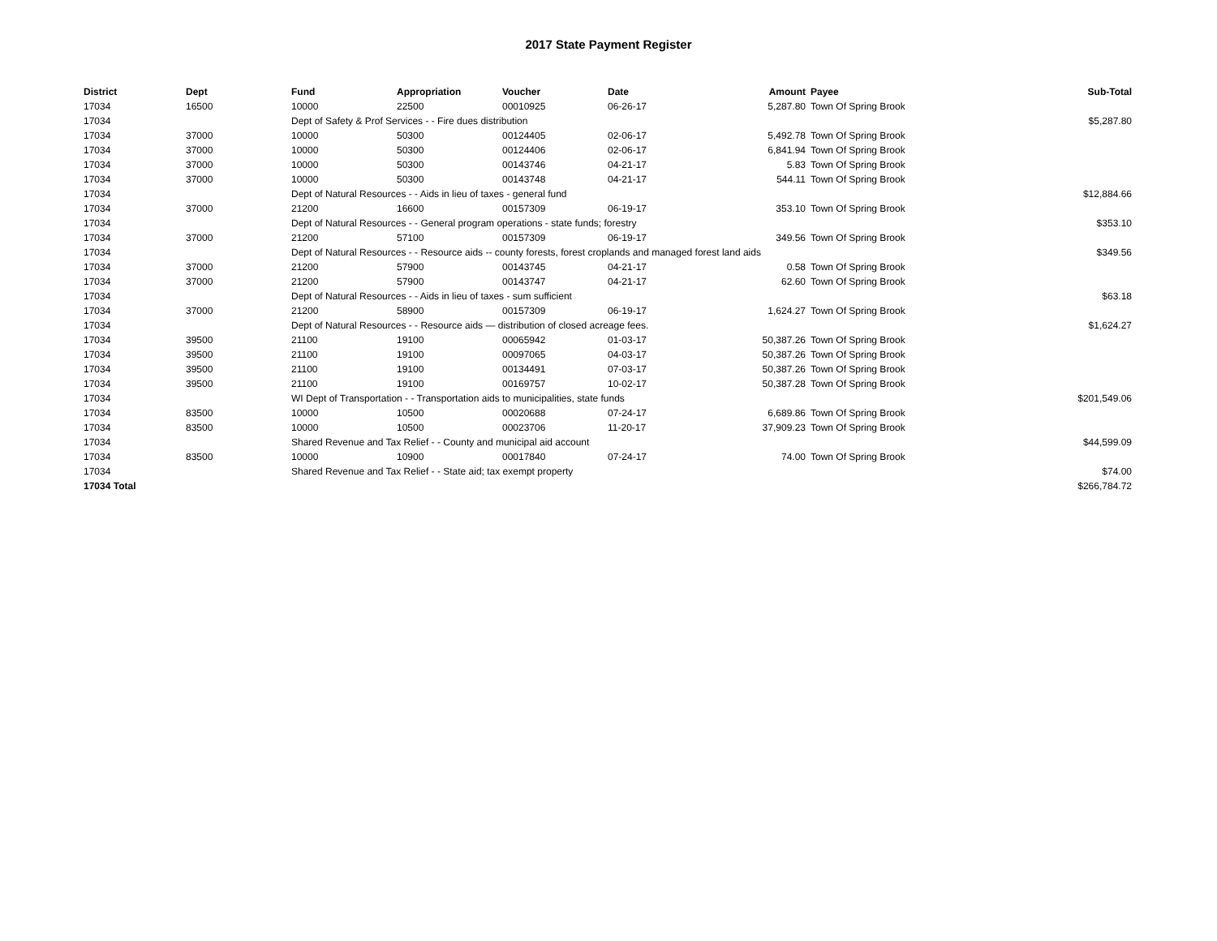2017 State Payment Register
| District | Dept | Fund | Appropriation | Voucher | Date | Amount | Payee | Sub-Total |
| --- | --- | --- | --- | --- | --- | --- | --- | --- |
| 17034 | 16500 | 10000 | 22500 | 00010925 | 06-26-17 | 5,287.80 | Town Of Spring Brook | |
| 17034 | | Dept of Safety & Prof Services - - Fire dues distribution | | | | | | $5,287.80 |
| 17034 | 37000 | 10000 | 50300 | 00124405 | 02-06-17 | 5,492.78 | Town Of Spring Brook | |
| 17034 | 37000 | 10000 | 50300 | 00124406 | 02-06-17 | 6,841.94 | Town Of Spring Brook | |
| 17034 | 37000 | 10000 | 50300 | 00143746 | 04-21-17 | 5.83 | Town Of Spring Brook | |
| 17034 | 37000 | 10000 | 50300 | 00143748 | 04-21-17 | 544.11 | Town Of Spring Brook | |
| 17034 | | Dept of Natural Resources - - Aids in lieu of taxes - general fund | | | | | | $12,884.66 |
| 17034 | 37000 | 21200 | 16600 | 00157309 | 06-19-17 | 353.10 | Town Of Spring Brook | |
| 17034 | | Dept of Natural Resources - - General program operations - state funds; forestry | | | | | | $353.10 |
| 17034 | 37000 | 21200 | 57100 | 00157309 | 06-19-17 | 349.56 | Town Of Spring Brook | |
| 17034 | | Dept of Natural Resources - - Resource aids -- county forests, forest croplands and managed forest land aids | | | | | | $349.56 |
| 17034 | 37000 | 21200 | 57900 | 00143745 | 04-21-17 | 0.58 | Town Of Spring Brook | |
| 17034 | 37000 | 21200 | 57900 | 00143747 | 04-21-17 | 62.60 | Town Of Spring Brook | |
| 17034 | | Dept of Natural Resources - - Aids in lieu of taxes - sum sufficient | | | | | | $63.18 |
| 17034 | 37000 | 21200 | 58900 | 00157309 | 06-19-17 | 1,624.27 | Town Of Spring Brook | |
| 17034 | | Dept of Natural Resources - - Resource aids — distribution of closed acreage fees. | | | | | | $1,624.27 |
| 17034 | 39500 | 21100 | 19100 | 00065942 | 01-03-17 | 50,387.26 | Town Of Spring Brook | |
| 17034 | 39500 | 21100 | 19100 | 00097065 | 04-03-17 | 50,387.26 | Town Of Spring Brook | |
| 17034 | 39500 | 21100 | 19100 | 00134491 | 07-03-17 | 50,387.26 | Town Of Spring Brook | |
| 17034 | 39500 | 21100 | 19100 | 00169757 | 10-02-17 | 50,387.28 | Town Of Spring Brook | |
| 17034 | | WI Dept of Transportation - - Transportation aids to municipalities, state funds | | | | | | $201,549.06 |
| 17034 | 83500 | 10000 | 10500 | 00020688 | 07-24-17 | 6,689.86 | Town Of Spring Brook | |
| 17034 | 83500 | 10000 | 10500 | 00023706 | 11-20-17 | 37,909.23 | Town Of Spring Brook | |
| 17034 | | Shared Revenue and Tax Relief - - County and municipal aid account | | | | | | $44,599.09 |
| 17034 | 83500 | 10000 | 10900 | 00017840 | 07-24-17 | 74.00 | Town Of Spring Brook | |
| 17034 | | Shared Revenue and Tax Relief - - State aid; tax exempt property | | | | | | $74.00 |
| 17034 Total | | | | | | | | $266,784.72 |